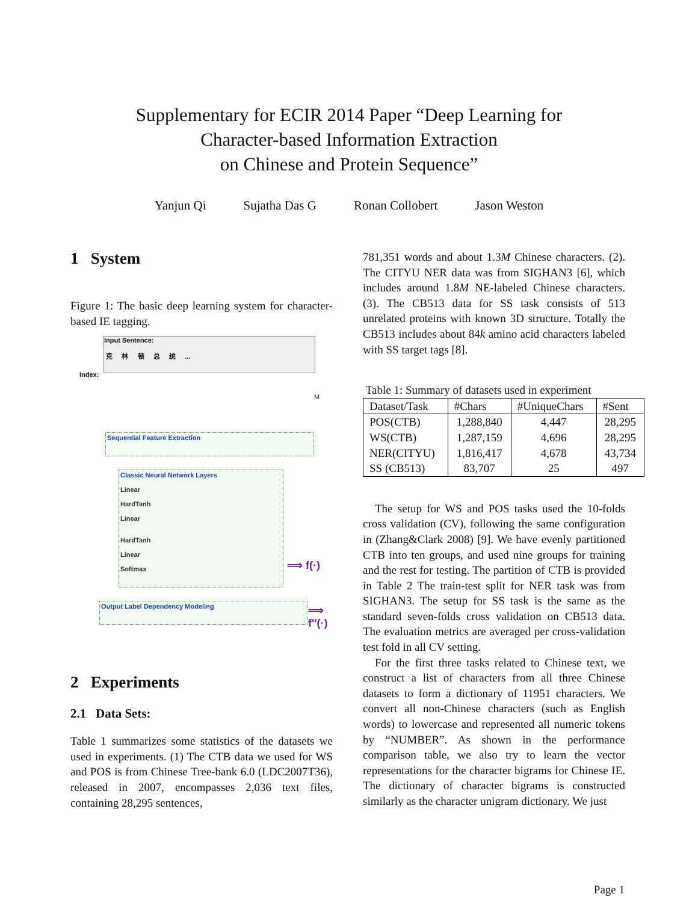Supplementary for ECIR 2014 Paper “Deep Learning for
Character-based Information Extraction
on Chinese and Protein Sequence”
Yanjun Qi Sujatha Das G Ronan Collobert Jason Weston
1 System
Figure 1: The basic deep learning system for character-based IE tagging.
Input Sentence:
克 林 顿 总 统 ...
Index:
M
Sequential Feature Extraction
Classic Neural Network Layers
Linear
HardTanh
Linear
HardTanh
Linear
Softmax
⟹ f(·)
Output Label Dependency Modeling ⟹ f″(·)
2 Experiments
2.1 Data Sets:
Table 1 summarizes some statistics of the datasets we used in experiments. (1) The CTB data we used for WS and POS is from Chinese Tree-bank 6.0 (LDC2007T36), released in 2007, encompasses 2,036 text files, containing 28,295 sentences,
781,351 words and about 1.3M Chinese characters. (2). The CITYU NER data was from SIGHAN3 [6], which includes around 1.8M NE-labeled Chinese characters. (3). The CB513 data for SS task consists of 513 unrelated proteins with known 3D structure. Totally the CB513 includes about 84k amino acid characters labeled with SS target tags [8].
Table 1: Summary of datasets used in experiment
| Dataset/Task | #Chars | #UniqueChars | #Sent |
| --- | --- | --- | --- |
| POS(CTB) | 1,288,840 | 4,447 | 28,295 |
| WS(CTB) | 1,287,159 | 4,696 | 28,295 |
| NER(CITYU) | 1,816,417 | 4,678 | 43,734 |
| SS (CB513) | 83,707 | 25 | 497 |
The setup for WS and POS tasks used the 10-folds cross validation (CV), following the same configuration in (Zhang&Clark 2008) [9]. We have evenly partitioned CTB into ten groups, and used nine groups for training and the rest for testing. The partition of CTB is provided in Table 2 The train-test split for NER task was from SIGHAN3. The setup for SS task is the same as the standard seven-folds cross validation on CB513 data. The evaluation metrics are averaged per cross-validation test fold in all CV setting.
For the first three tasks related to Chinese text, we construct a list of characters from all three Chinese datasets to form a dictionary of 11951 characters. We convert all non-Chinese characters (such as English words) to lowercase and represented all numeric tokens by “NUMBER”. As shown in the performance comparison table, we also try to learn the vector representations for the character bigrams for Chinese IE. The dictionary of character bigrams is constructed similarly as the character unigram dictionary. We just
Page 1